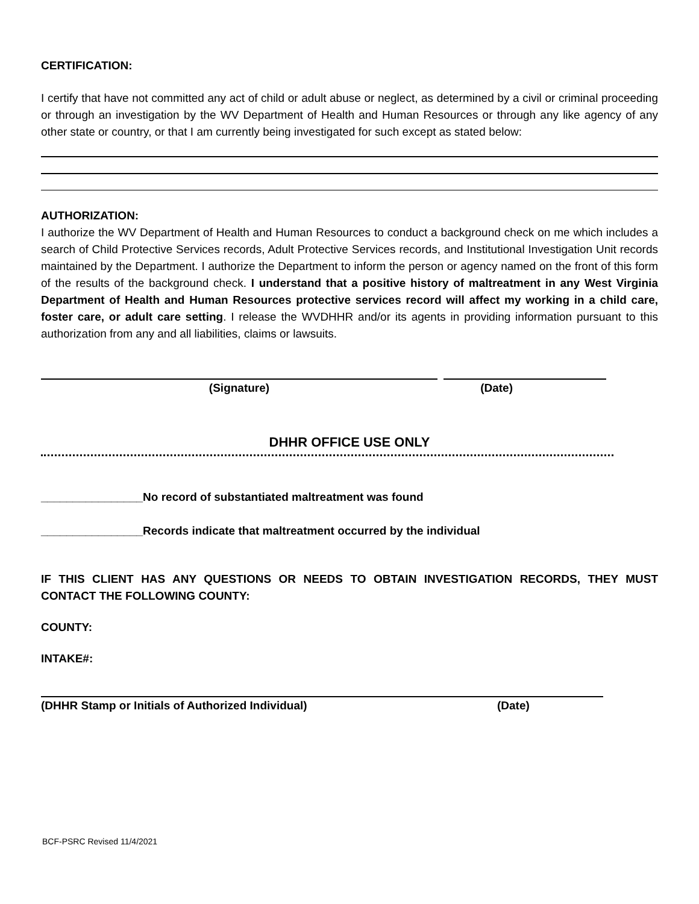CERTIFICATION:
I certify that have not committed any act of child or adult abuse or neglect, as determined by a civil or criminal proceeding or through an investigation by the WV Department of Health and Human Resources or through any like agency of any other state or country, or that I am currently being investigated for such except as stated below:
AUTHORIZATION:
I authorize the WV Department of Health and Human Resources to conduct a background check on me which includes a search of Child Protective Services records, Adult Protective Services records, and Institutional Investigation Unit records maintained by the Department. I authorize the Department to inform the person or agency named on the front of this form of the results of the background check. I understand that a positive history of maltreatment in any West Virginia Department of Health and Human Resources protective services record will affect my working in a child care, foster care, or adult care setting. I release the WVDHHR and/or its agents in providing information pursuant to this authorization from any and all liabilities, claims or lawsuits.
(Signature) (Date)
DHHR OFFICE USE ONLY
________________No record of substantiated maltreatment was found
________________Records indicate that maltreatment occurred by the individual
IF THIS CLIENT HAS ANY QUESTIONS OR NEEDS TO OBTAIN INVESTIGATION RECORDS, THEY MUST CONTACT THE FOLLOWING COUNTY:
COUNTY:
INTAKE#:
(DHHR Stamp or Initials of Authorized Individual) (Date)
BCF-PSRC Revised 11/4/2021